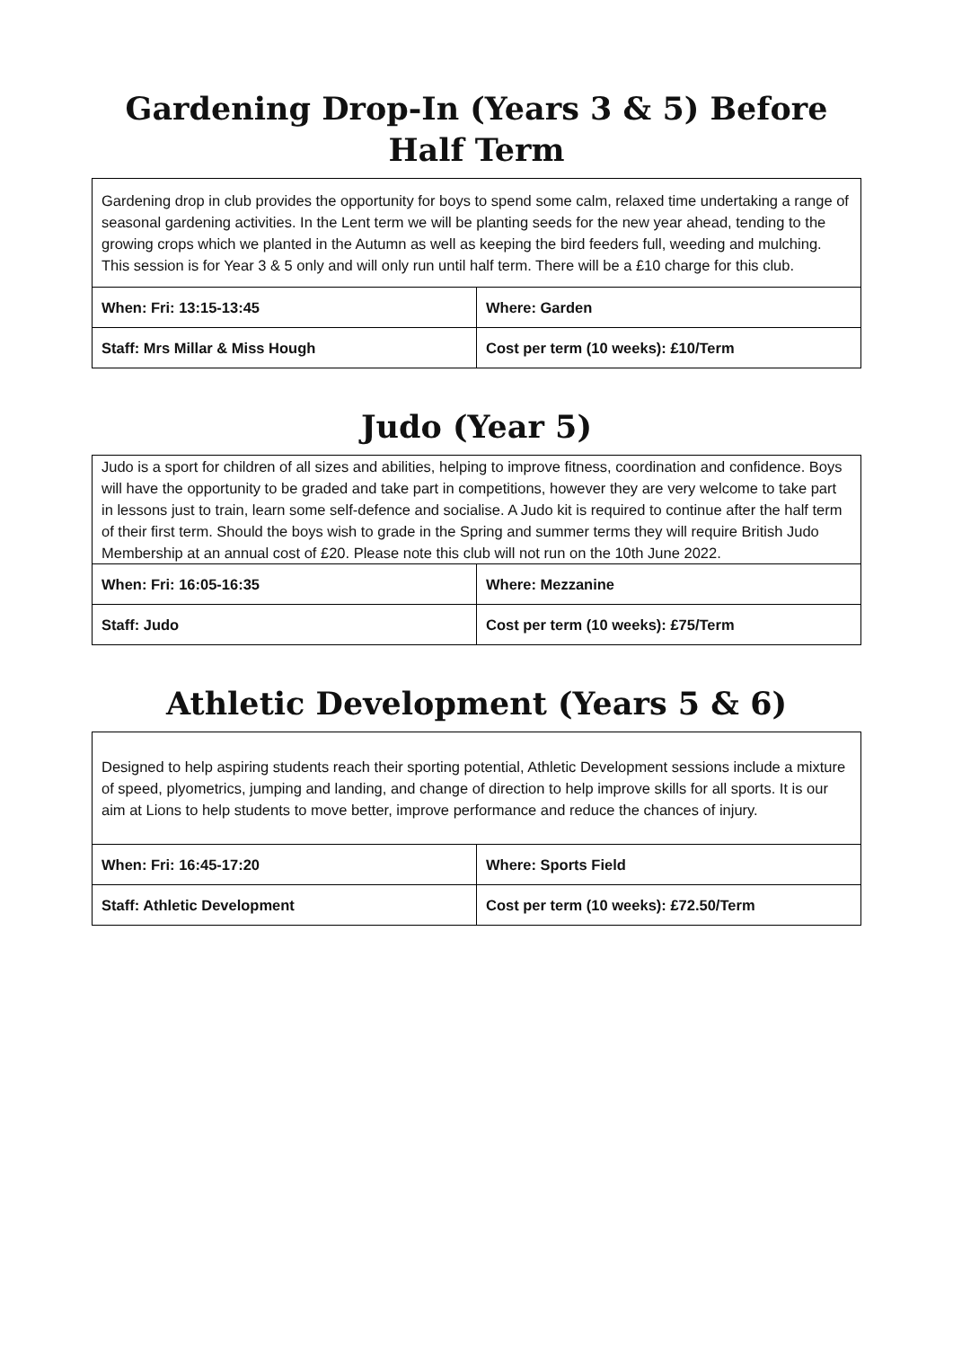Gardening Drop-In (Years 3 & 5) Before Half Term
| Gardening drop in club provides the opportunity for boys to spend some calm, relaxed time undertaking a range of seasonal gardening activities. In the Lent term we will be planting seeds for the new year ahead, tending to the growing crops which we planted in the Autumn as well as keeping the bird feeders full, weeding and mulching. This session is for Year 3 & 5 only and will only run until half term. There will be a £10 charge for this club. | |
| When: Fri: 13:15-13:45 | Where: Garden |
| Staff: Mrs Millar & Miss Hough | Cost per term (10 weeks): £10/Term |
Judo (Year 5)
| Judo is a sport for children of all sizes and abilities, helping to improve fitness, coordination and confidence. Boys will have the opportunity to be graded and take part in competitions, however they are very welcome to take part in lessons just to train, learn some self-defence and socialise. A Judo kit is required to continue after the half term of their first term. Should the boys wish to grade in the Spring and summer terms they will require British Judo Membership at an annual cost of £20. Please note this club will not run on the 10th June 2022. | |
| When: Fri: 16:05-16:35 | Where: Mezzanine |
| Staff: Judo | Cost per term (10 weeks): £75/Term |
Athletic Development (Years 5 & 6)
| Designed to help aspiring students reach their sporting potential, Athletic Development sessions include a mixture of speed, plyometrics, jumping and landing, and change of direction to help improve skills for all sports. It is our aim at Lions to help students to move better, improve performance and reduce the chances of injury. | |
| When: Fri: 16:45-17:20 | Where: Sports Field |
| Staff: Athletic Development | Cost per term (10 weeks): £72.50/Term |